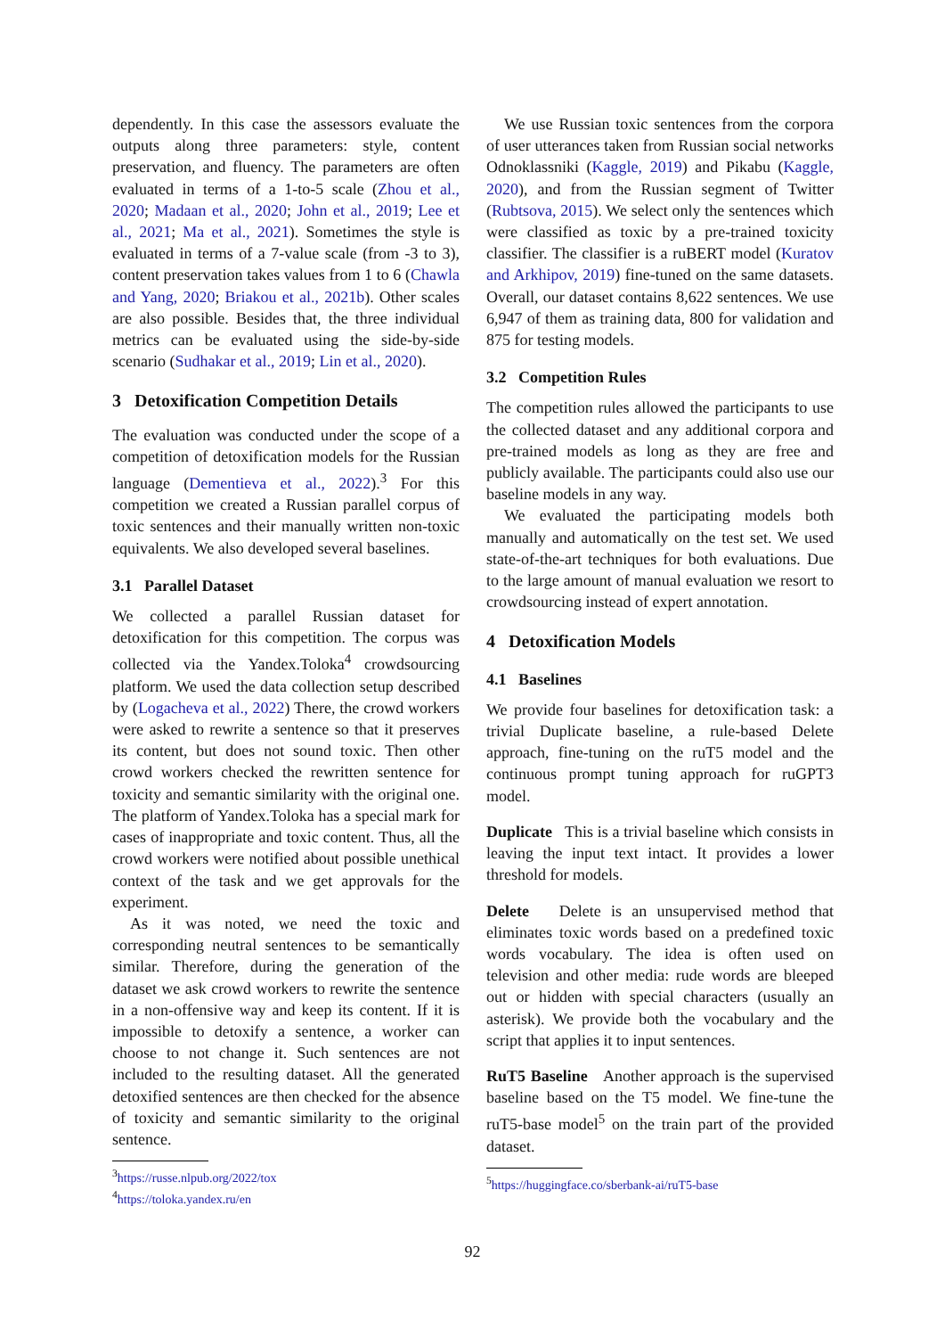dependently. In this case the assessors evaluate the outputs along three parameters: style, content preservation, and fluency. The parameters are often evaluated in terms of a 1-to-5 scale (Zhou et al., 2020; Madaan et al., 2020; John et al., 2019; Lee et al., 2021; Ma et al., 2021). Sometimes the style is evaluated in terms of a 7-value scale (from -3 to 3), content preservation takes values from 1 to 6 (Chawla and Yang, 2020; Briakou et al., 2021b). Other scales are also possible. Besides that, the three individual metrics can be evaluated using the side-by-side scenario (Sudhakar et al., 2019; Lin et al., 2020).
3 Detoxification Competition Details
The evaluation was conducted under the scope of a competition of detoxification models for the Russian language (Dementieva et al., 2022).<sup>3</sup> For this competition we created a Russian parallel corpus of toxic sentences and their manually written non-toxic equivalents. We also developed several baselines.
3.1 Parallel Dataset
We collected a parallel Russian dataset for detoxification for this competition. The corpus was collected via the Yandex.Toloka<sup>4</sup> crowdsourcing platform. We used the data collection setup described by (Logacheva et al., 2022) There, the crowd workers were asked to rewrite a sentence so that it preserves its content, but does not sound toxic. Then other crowd workers checked the rewritten sentence for toxicity and semantic similarity with the original one. The platform of Yandex.Toloka has a special mark for cases of inappropriate and toxic content. Thus, all the crowd workers were notified about possible unethical context of the task and we get approvals for the experiment.
As it was noted, we need the toxic and corresponding neutral sentences to be semantically similar. Therefore, during the generation of the dataset we ask crowd workers to rewrite the sentence in a non-offensive way and keep its content. If it is impossible to detoxify a sentence, a worker can choose to not change it. Such sentences are not included to the resulting dataset. All the generated detoxified sentences are then checked for the absence of toxicity and semantic similarity to the original sentence.
<sup>3</sup> https://russe.nlpub.org/2022/tox
<sup>4</sup> https://toloka.yandex.ru/en
We use Russian toxic sentences from the corpora of user utterances taken from Russian social networks Odnoklassniki (Kaggle, 2019) and Pikabu (Kaggle, 2020), and from the Russian segment of Twitter (Rubtsova, 2015). We select only the sentences which were classified as toxic by a pre-trained toxicity classifier. The classifier is a ruBERT model (Kuratov and Arkhipov, 2019) fine-tuned on the same datasets. Overall, our dataset contains 8,622 sentences. We use 6,947 of them as training data, 800 for validation and 875 for testing models.
3.2 Competition Rules
The competition rules allowed the participants to use the collected dataset and any additional corpora and pre-trained models as long as they are free and publicly available. The participants could also use our baseline models in any way.
We evaluated the participating models both manually and automatically on the test set. We used state-of-the-art techniques for both evaluations. Due to the large amount of manual evaluation we resort to crowdsourcing instead of expert annotation.
4 Detoxification Models
4.1 Baselines
We provide four baselines for detoxification task: a trivial Duplicate baseline, a rule-based Delete approach, fine-tuning on the ruT5 model and the continuous prompt tuning approach for ruGPT3 model.
Duplicate This is a trivial baseline which consists in leaving the input text intact. It provides a lower threshold for models.
Delete Delete is an unsupervised method that eliminates toxic words based on a predefined toxic words vocabulary. The idea is often used on television and other media: rude words are bleeped out or hidden with special characters (usually an asterisk). We provide both the vocabulary and the script that applies it to input sentences.
RuT5 Baseline Another approach is the supervised baseline based on the T5 model. We fine-tune the ruT5-base model<sup>5</sup> on the train part of the provided dataset.
<sup>5</sup> https://huggingface.co/sberbank-ai/ruT5-base
92